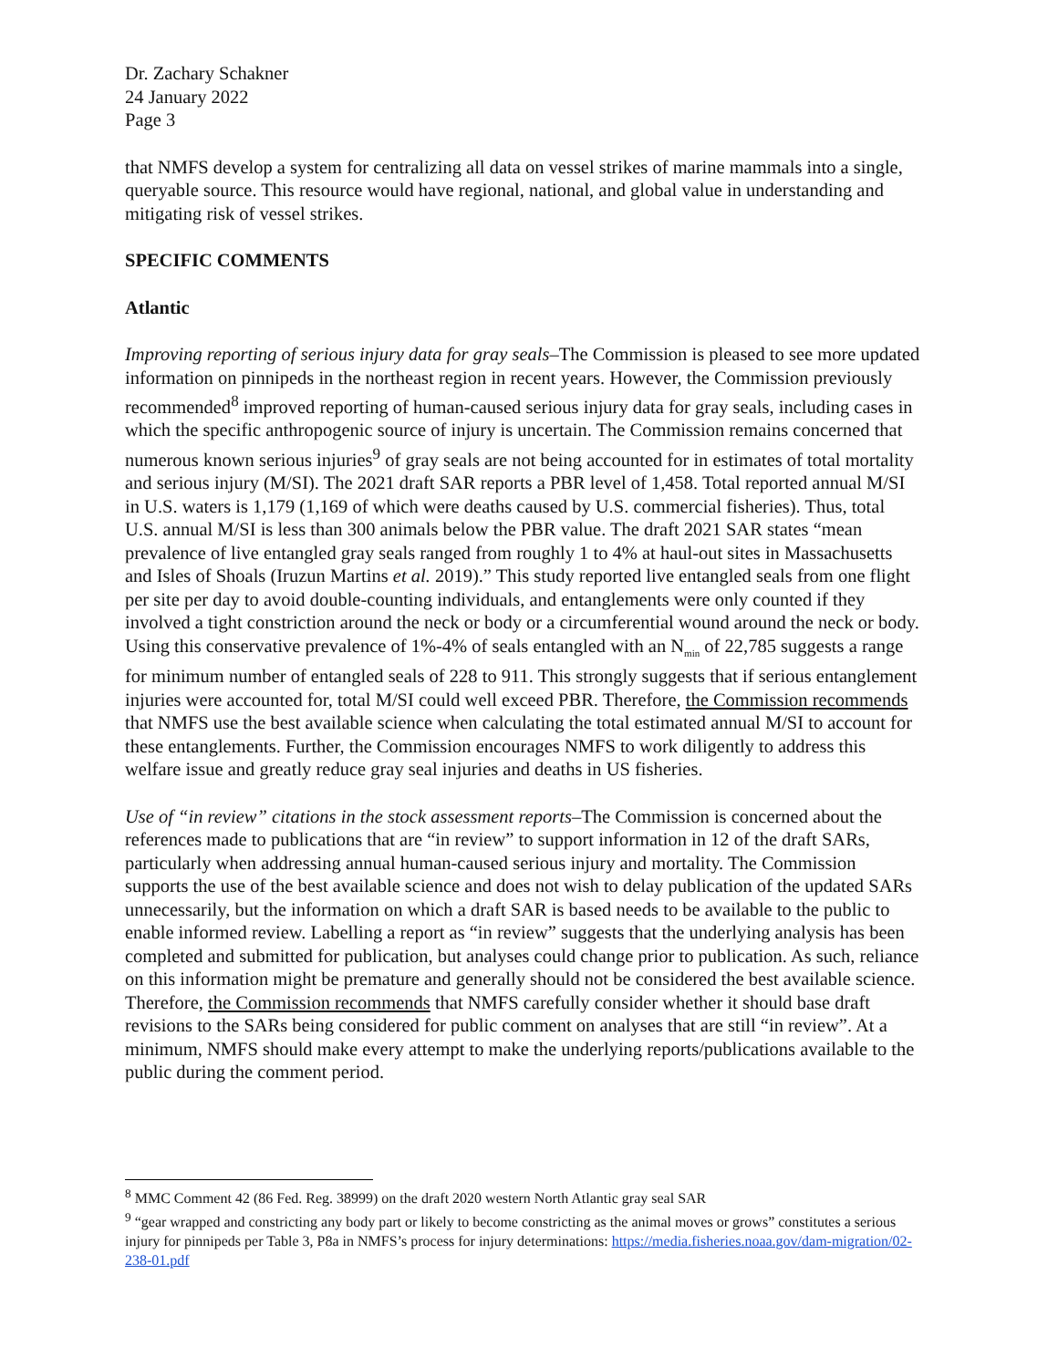Dr. Zachary Schakner
24 January 2022
Page 3
that NMFS develop a system for centralizing all data on vessel strikes of marine mammals into a single, queryable source. This resource would have regional, national, and global value in understanding and mitigating risk of vessel strikes.
SPECIFIC COMMENTS
Atlantic
Improving reporting of serious injury data for gray seals–The Commission is pleased to see more updated information on pinnipeds in the northeast region in recent years. However, the Commission previously recommended<sup>8</sup> improved reporting of human-caused serious injury data for gray seals, including cases in which the specific anthropogenic source of injury is uncertain. The Commission remains concerned that numerous known serious injuries<sup>9</sup> of gray seals are not being accounted for in estimates of total mortality and serious injury (M/SI). The 2021 draft SAR reports a PBR level of 1,458. Total reported annual M/SI in U.S. waters is 1,179 (1,169 of which were deaths caused by U.S. commercial fisheries). Thus, total U.S. annual M/SI is less than 300 animals below the PBR value. The draft 2021 SAR states “mean prevalence of live entangled gray seals ranged from roughly 1 to 4% at haul-out sites in Massachusetts and Isles of Shoals (Iruzun Martins et al. 2019).” This study reported live entangled seals from one flight per site per day to avoid double-counting individuals, and entanglements were only counted if they involved a tight constriction around the neck or body or a circumferential wound around the neck or body. Using this conservative prevalence of 1%-4% of seals entangled with an N<sub>min</sub> of 22,785 suggests a range for minimum number of entangled seals of 228 to 911. This strongly suggests that if serious entanglement injuries were accounted for, total M/SI could well exceed PBR. Therefore, the Commission recommends that NMFS use the best available science when calculating the total estimated annual M/SI to account for these entanglements. Further, the Commission encourages NMFS to work diligently to address this welfare issue and greatly reduce gray seal injuries and deaths in US fisheries.
Use of “in review” citations in the stock assessment reports–The Commission is concerned about the references made to publications that are “in review” to support information in 12 of the draft SARs, particularly when addressing annual human-caused serious injury and mortality. The Commission supports the use of the best available science and does not wish to delay publication of the updated SARs unnecessarily, but the information on which a draft SAR is based needs to be available to the public to enable informed review. Labelling a report as “in review” suggests that the underlying analysis has been completed and submitted for publication, but analyses could change prior to publication. As such, reliance on this information might be premature and generally should not be considered the best available science. Therefore, the Commission recommends that NMFS carefully consider whether it should base draft revisions to the SARs being considered for public comment on analyses that are still “in review”. At a minimum, NMFS should make every attempt to make the underlying reports/publications available to the public during the comment period.
<sup>8</sup> MMC Comment 42 (86 Fed. Reg. 38999) on the draft 2020 western North Atlantic gray seal SAR
<sup>9</sup> “gear wrapped and constricting any body part or likely to become constricting as the animal moves or grows” constitutes a serious injury for pinnipeds per Table 3, P8a in NMFS’s process for injury determinations: https://media.fisheries.noaa.gov/dam-migration/02-238-01.pdf